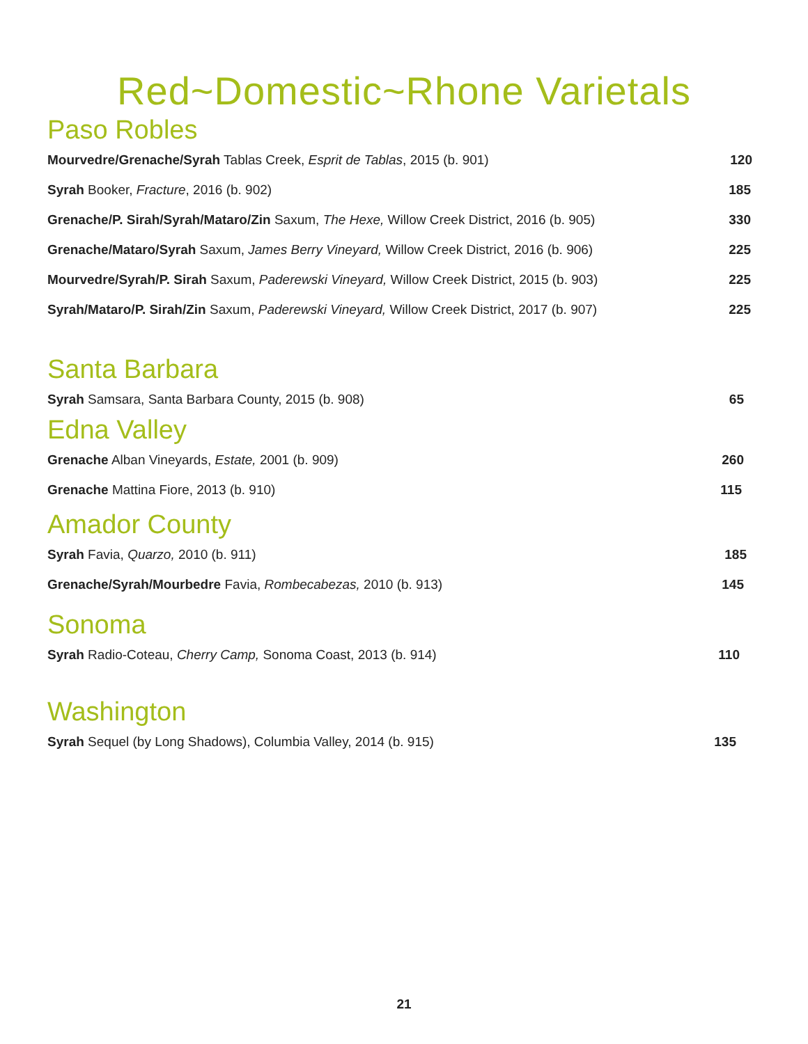Red~Domestic~Rhone Varietals
Paso Robles
Mourvedre/Grenache/Syrah Tablas Creek, Esprit de Tablas, 2015 (b. 901) 120
Syrah Booker, Fracture, 2016 (b. 902) 185
Grenache/P. Sirah/Syrah/Mataro/Zin Saxum, The Hexe, Willow Creek District, 2016 (b. 905) 330
Grenache/Mataro/Syrah Saxum, James Berry Vineyard, Willow Creek District, 2016 (b. 906) 225
Mourvedre/Syrah/P. Sirah Saxum, Paderewski Vineyard, Willow Creek District, 2015 (b. 903) 225
Syrah/Mataro/P. Sirah/Zin Saxum, Paderewski Vineyard, Willow Creek District, 2017 (b. 907) 225
Santa Barbara
Syrah Samsara, Santa Barbara County, 2015 (b. 908) 65
Edna Valley
Grenache Alban Vineyards, Estate, 2001 (b. 909) 260
Grenache Mattina Fiore, 2013 (b. 910) 115
Amador County
Syrah Favia, Quarzo, 2010 (b. 911) 185
Grenache/Syrah/Mourbedre Favia, Rombecabezas, 2010 (b. 913) 145
Sonoma
Syrah Radio-Coteau, Cherry Camp, Sonoma Coast, 2013 (b. 914) 110
Washington
Syrah Sequel (by Long Shadows), Columbia Valley, 2014 (b. 915) 135
21